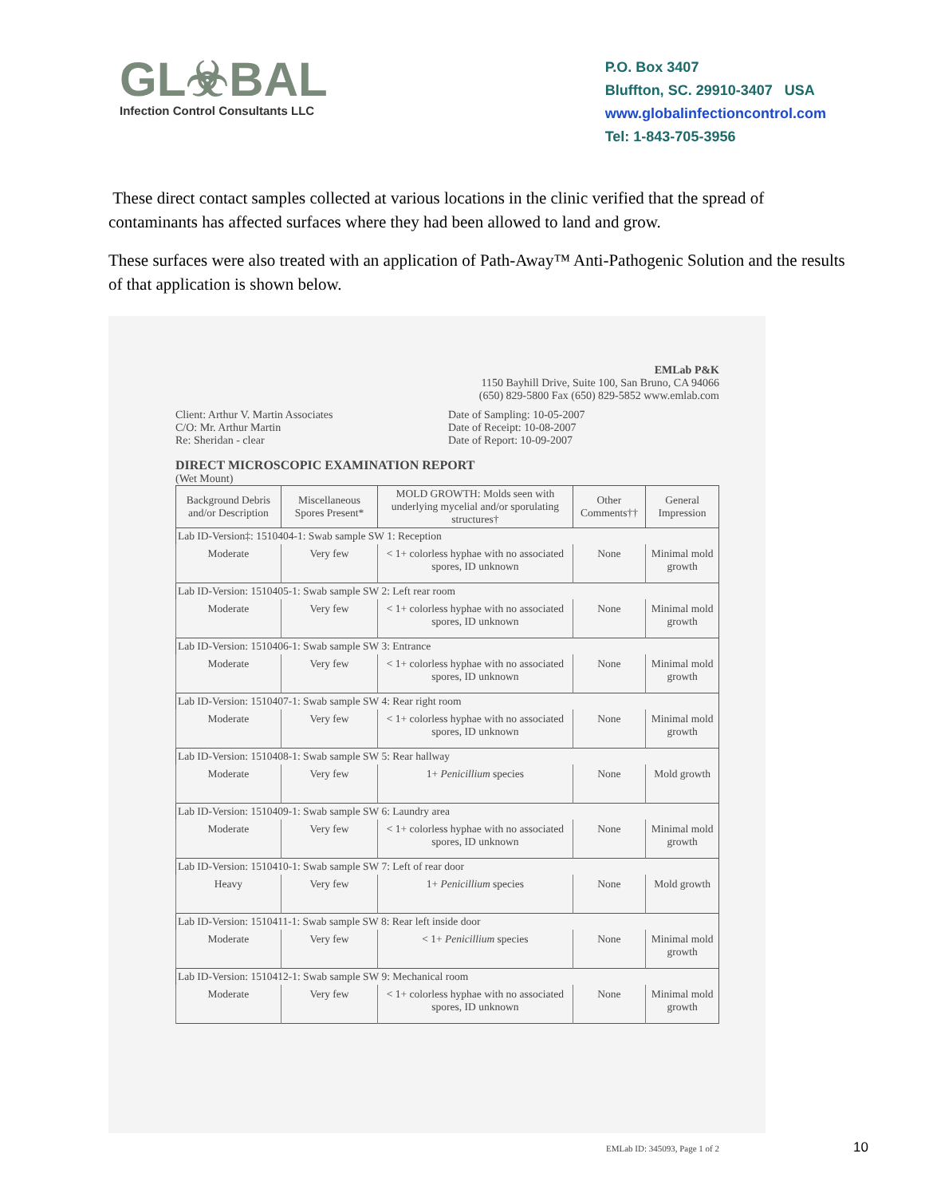GL☣BAL
Infection Control Consultants LLC
P.O. Box 3407
Bluffton, SC. 29910-3407 USA
www.globalinfectioncontrol.com
Tel: 1-843-705-3956
These direct contact samples collected at various locations in the clinic verified that the spread of contaminants has affected surfaces where they had been allowed to land and grow.
These surfaces were also treated with an application of Path-Away™ Anti-Pathogenic Solution and the results of that application is shown below.
EMLab P&K
1150 Bayhill Drive, Suite 100, San Bruno, CA 94066
(650) 829-5800 Fax (650) 829-5852 www.emlab.com
Client: Arthur V. Martin Associates
C/O: Mr. Arthur Martin
Re: Sheridan - clear
Date of Sampling: 10-05-2007
Date of Receipt: 10-08-2007
Date of Report: 10-09-2007
DIRECT MICROSCOPIC EXAMINATION REPORT
(Wet Mount)
| Background Debris and/or Description | Miscellaneous Spores Present* | MOLD GROWTH: Molds seen with underlying mycelial and/or sporulating structures† | Other Comments†† | General Impression |
| --- | --- | --- | --- | --- |
| Lab ID-Version‡: 1510404-1: Swab sample SW 1: Reception | | | | |
| Moderate | Very few | < 1+ colorless hyphae with no associated spores, ID unknown | None | Minimal mold growth |
| Lab ID-Version: 1510405-1: Swab sample SW 2: Left rear room | | | | |
| Moderate | Very few | < 1+ colorless hyphae with no associated spores, ID unknown | None | Minimal mold growth |
| Lab ID-Version: 1510406-1: Swab sample SW 3: Entrance | | | | |
| Moderate | Very few | < 1+ colorless hyphae with no associated spores, ID unknown | None | Minimal mold growth |
| Lab ID-Version: 1510407-1: Swab sample SW 4: Rear right room | | | | |
| Moderate | Very few | < 1+ colorless hyphae with no associated spores, ID unknown | None | Minimal mold growth |
| Lab ID-Version: 1510408-1: Swab sample SW 5: Rear hallway | | | | |
| Moderate | Very few | 1+ Penicillium species | None | Mold growth |
| Lab ID-Version: 1510409-1: Swab sample SW 6: Laundry area | | | | |
| Moderate | Very few | < 1+ colorless hyphae with no associated spores, ID unknown | None | Minimal mold growth |
| Lab ID-Version: 1510410-1: Swab sample SW 7: Left of rear door | | | | |
| Heavy | Very few | 1+ Penicillium species | None | Mold growth |
| Lab ID-Version: 1510411-1: Swab sample SW 8: Rear left inside door | | | | |
| Moderate | Very few | < 1+ Penicillium species | None | Minimal mold growth |
| Lab ID-Version: 1510412-1: Swab sample SW 9: Mechanical room | | | | |
| Moderate | Very few | < 1+ colorless hyphae with no associated spores, ID unknown | None | Minimal mold growth |
EMLab ID: 345093, Page 1 of 2
10